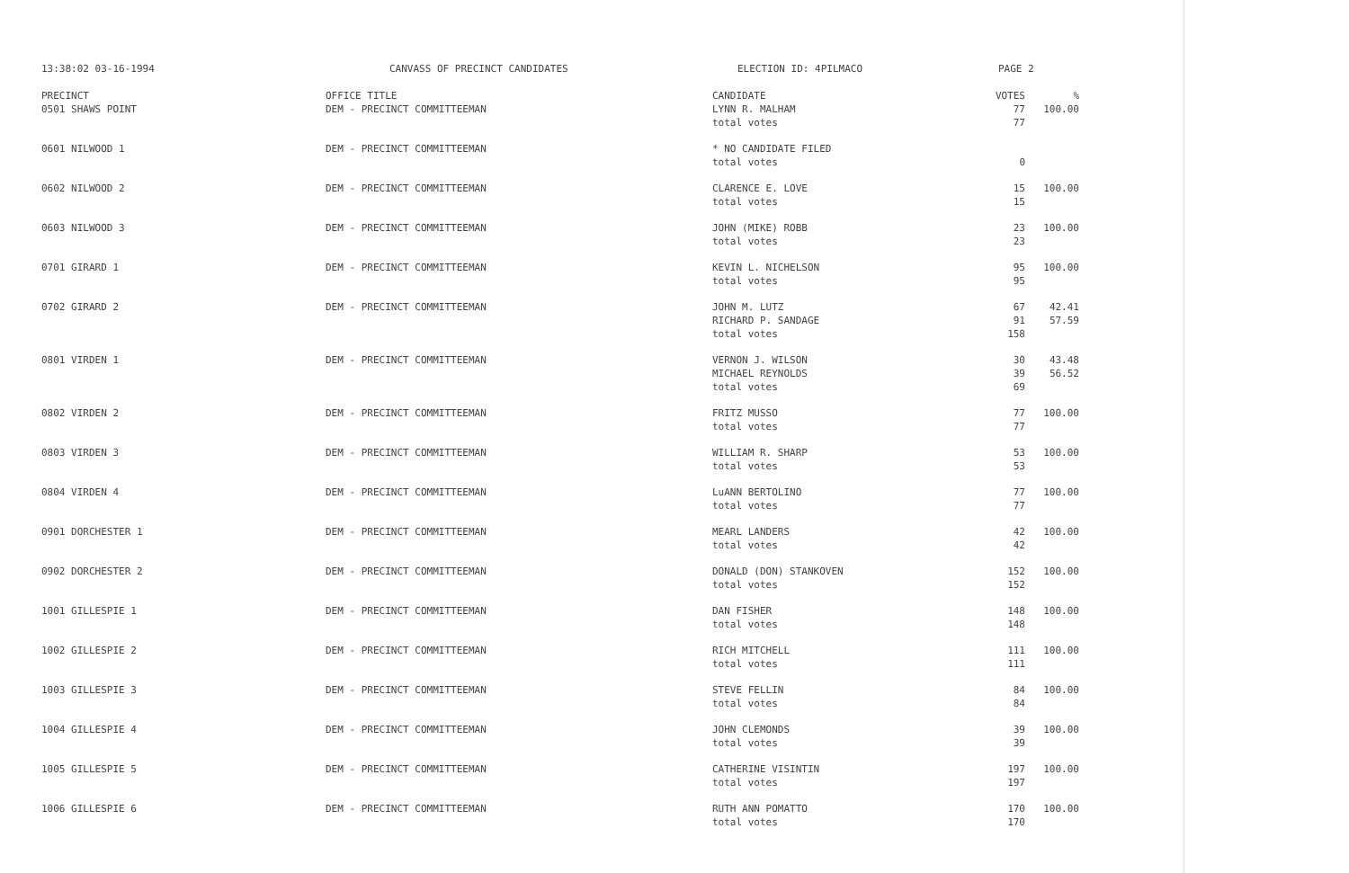13:38:02 03-16-1994 CANVASS OF PRECINCT CANDIDATES ELECTION ID: 4PILMACO PAGE 2
| PRECINCT | OFFICE TITLE | CANDIDATE | VOTES | % |
| --- | --- | --- | --- | --- |
| 0501 SHAWS POINT | DEM - PRECINCT COMMITTEEMAN | LYNN R. MALHAM total votes | 77 77 | 100.00 |
| 0601 NILWOOD 1 | DEM - PRECINCT COMMITTEEMAN | * NO CANDIDATE FILED total votes | 0 | |
| 0602 NILWOOD 2 | DEM - PRECINCT COMMITTEEMAN | CLARENCE E. LOVE total votes | 15 15 | 100.00 |
| 0603 NILWOOD 3 | DEM - PRECINCT COMMITTEEMAN | JOHN (MIKE) ROBB total votes | 23 23 | 100.00 |
| 0701 GIRARD 1 | DEM - PRECINCT COMMITTEEMAN | KEVIN L. NICHELSON total votes | 95 95 | 100.00 |
| 0702 GIRARD 2 | DEM - PRECINCT COMMITTEEMAN | JOHN M. LUTZ RICHARD P. SANDAGE total votes | 67 91 158 | 42.41 57.59 |
| 0801 VIRDEN 1 | DEM - PRECINCT COMMITTEEMAN | VERNON J. WILSON MICHAEL REYNOLDS total votes | 30 39 69 | 43.48 56.52 |
| 0802 VIRDEN 2 | DEM - PRECINCT COMMITTEEMAN | FRITZ MUSSO total votes | 77 77 | 100.00 |
| 0803 VIRDEN 3 | DEM - PRECINCT COMMITTEEMAN | WILLIAM R. SHARP total votes | 53 53 | 100.00 |
| 0804 VIRDEN 4 | DEM - PRECINCT COMMITTEEMAN | LuANN BERTOLINO total votes | 77 77 | 100.00 |
| 0901 DORCHESTER 1 | DEM - PRECINCT COMMITTEEMAN | MEARL LANDERS total votes | 42 42 | 100.00 |
| 0902 DORCHESTER 2 | DEM - PRECINCT COMMITTEEMAN | DONALD (DON) STANKOVEN total votes | 152 152 | 100.00 |
| 1001 GILLESPIE 1 | DEM - PRECINCT COMMITTEEMAN | DAN FISHER total votes | 148 148 | 100.00 |
| 1002 GILLESPIE 2 | DEM - PRECINCT COMMITTEEMAN | RICH MITCHELL total votes | 111 111 | 100.00 |
| 1003 GILLESPIE 3 | DEM - PRECINCT COMMITTEEMAN | STEVE FELLIN total votes | 84 84 | 100.00 |
| 1004 GILLESPIE 4 | DEM - PRECINCT COMMITTEEMAN | JOHN CLEMONDS total votes | 39 39 | 100.00 |
| 1005 GILLESPIE 5 | DEM - PRECINCT COMMITTEEMAN | CATHERINE VISINTIN total votes | 197 197 | 100.00 |
| 1006 GILLESPIE 6 | DEM - PRECINCT COMMITTEEMAN | RUTH ANN POMATTO total votes | 170 170 | 100.00 |